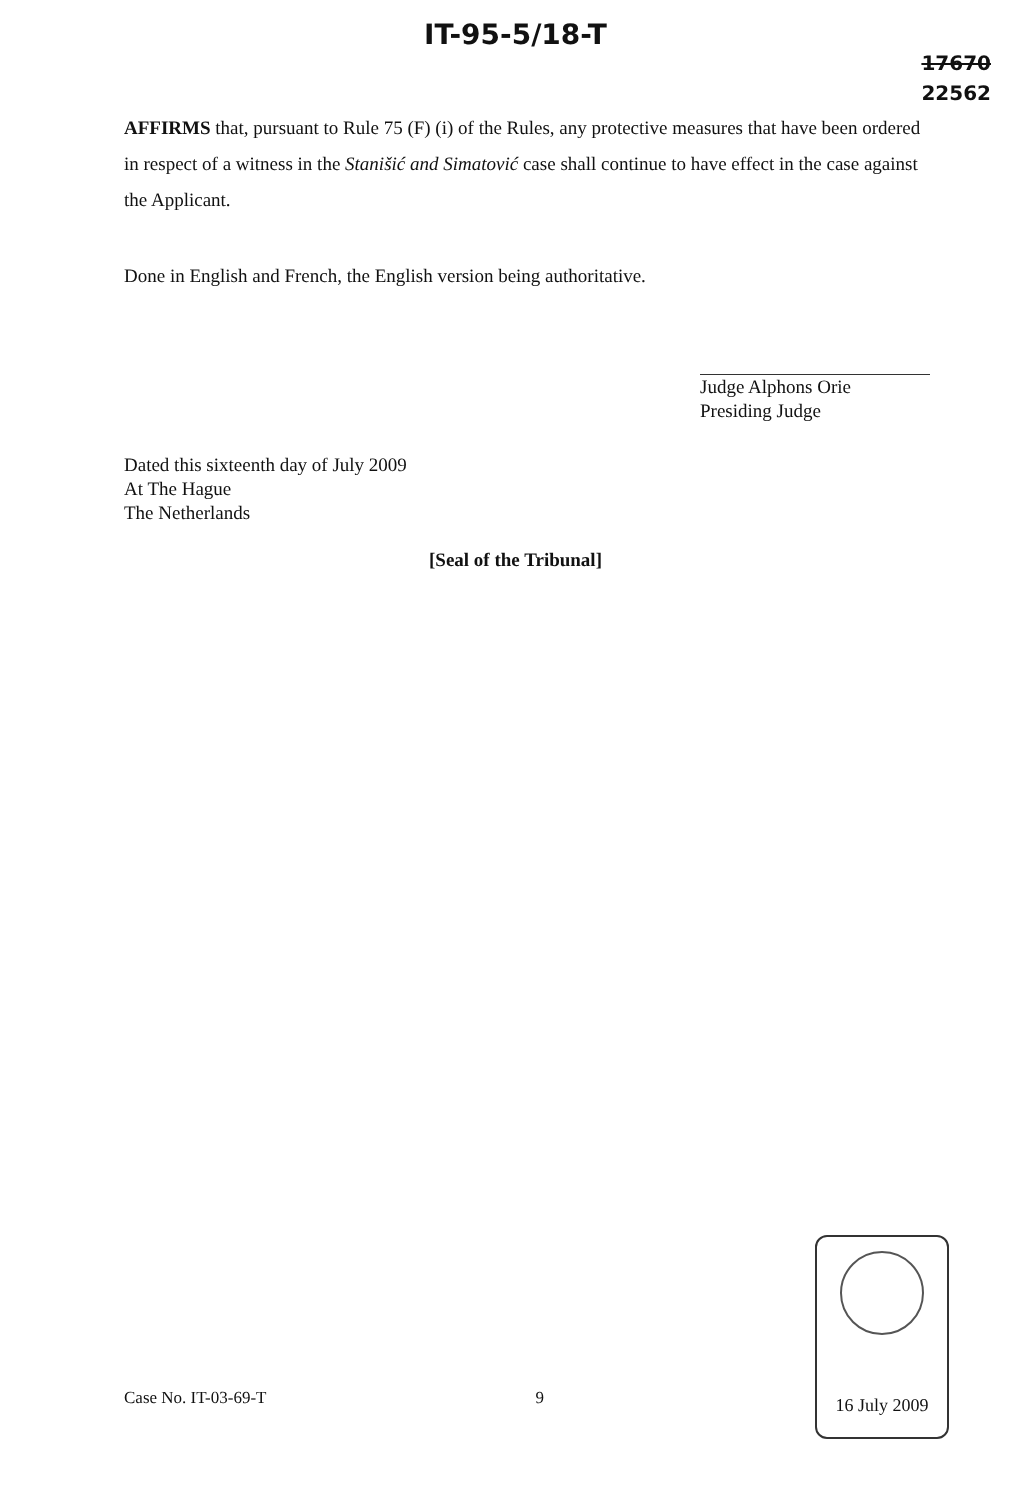IT-95-5/18-T
17670
22562
AFFIRMS that, pursuant to Rule 75 (F) (i) of the Rules, any protective measures that have been ordered in respect of a witness in the Stanišić and Simatović case shall continue to have effect in the case against the Applicant.
Done in English and French, the English version being authoritative.
Judge Alphons Orie
Presiding Judge
Dated this sixteenth day of July 2009
At The Hague
The Netherlands
[Seal of the Tribunal]
Case No. IT-03-69-T 9
16 July 2009